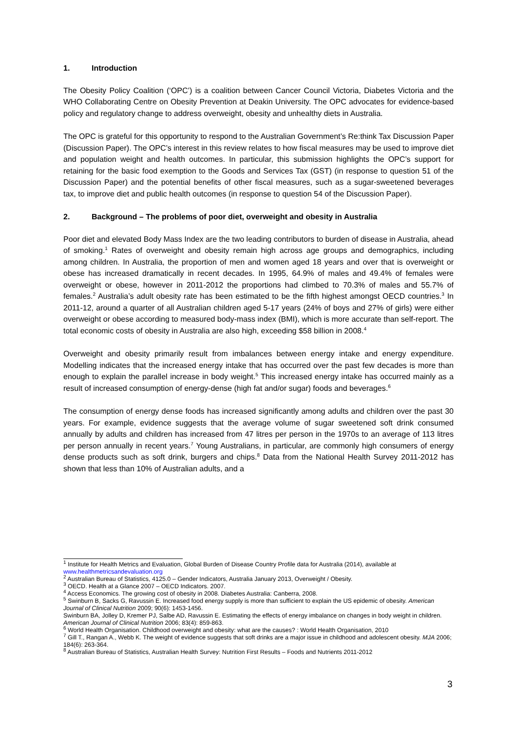1. Introduction
The Obesity Policy Coalition (‘OPC’) is a coalition between Cancer Council Victoria, Diabetes Victoria and the WHO Collaborating Centre on Obesity Prevention at Deakin University. The OPC advocates for evidence-based policy and regulatory change to address overweight, obesity and unhealthy diets in Australia.
The OPC is grateful for this opportunity to respond to the Australian Government’s Re:think Tax Discussion Paper (Discussion Paper). The OPC’s interest in this review relates to how fiscal measures may be used to improve diet and population weight and health outcomes. In particular, this submission highlights the OPC’s support for retaining for the basic food exemption to the Goods and Services Tax (GST) (in response to question 51 of the Discussion Paper) and the potential benefits of other fiscal measures, such as a sugar-sweetened beverages tax, to improve diet and public health outcomes (in response to question 54 of the Discussion Paper).
2. Background – The problems of poor diet, overweight and obesity in Australia
Poor diet and elevated Body Mass Index are the two leading contributors to burden of disease in Australia, ahead of smoking.<sup>1</sup> Rates of overweight and obesity remain high across age groups and demographics, including among children. In Australia, the proportion of men and women aged 18 years and over that is overweight or obese has increased dramatically in recent decades. In 1995, 64.9% of males and 49.4% of females were overweight or obese, however in 2011-2012 the proportions had climbed to 70.3% of males and 55.7% of females.<sup>2</sup> Australia’s adult obesity rate has been estimated to be the fifth highest amongst OECD countries.<sup>3</sup> In 2011-12, around a quarter of all Australian children aged 5-17 years (24% of boys and 27% of girls) were either overweight or obese according to measured body-mass index (BMI), which is more accurate than self-report. The total economic costs of obesity in Australia are also high, exceeding $58 billion in 2008.<sup>4</sup>
Overweight and obesity primarily result from imbalances between energy intake and energy expenditure. Modelling indicates that the increased energy intake that has occurred over the past few decades is more than enough to explain the parallel increase in body weight.<sup>5</sup> This increased energy intake has occurred mainly as a result of increased consumption of energy-dense (high fat and/or sugar) foods and beverages.<sup>6</sup>
The consumption of energy dense foods has increased significantly among adults and children over the past 30 years. For example, evidence suggests that the average volume of sugar sweetened soft drink consumed annually by adults and children has increased from 47 litres per person in the 1970s to an average of 113 litres per person annually in recent years.<sup>7</sup> Young Australians, in particular, are commonly high consumers of energy dense products such as soft drink, burgers and chips.<sup>8</sup> Data from the National Health Survey 2011-2012 has shown that less than 10% of Australian adults, and a
<sup>1</sup> Institute for Health Metrics and Evaluation, Global Burden of Disease Country Profile data for Australia (2014), available at www.healthmetricsandevaluation.org
<sup>2</sup> Australian Bureau of Statistics, 4125.0 – Gender Indicators, Australia January 2013, Overweight / Obesity.
<sup>3</sup> OECD. Health at a Glance 2007 – OECD Indicators. 2007.
<sup>4</sup> Access Economics. The growing cost of obesity in 2008. Diabetes Australia: Canberra, 2008.
<sup>5</sup> Swinburn B, Sacks G, Ravussin E. Increased food energy supply is more than sufficient to explain the US epidemic of obesity. American Journal of Clinical Nutrition 2009; 90(6): 1453-1456.
Swinburn BA, Jolley D, Kremer PJ, Salbe AD, Ravussin E. Estimating the effects of energy imbalance on changes in body weight in children. American Journal of Clinical Nutrition 2006; 83(4): 859-863.
<sup>6</sup> World Health Organisation. Childhood overweight and obesity: what are the causes? : World Health Organisation, 2010
<sup>7</sup> Gill T., Rangan A., Webb K. The weight of evidence suggests that soft drinks are a major issue in childhood and adolescent obesity. MJA 2006; 184(6): 263-364.
<sup>8</sup> Australian Bureau of Statistics, Australian Health Survey: Nutrition First Results – Foods and Nutrients 2011-2012
3